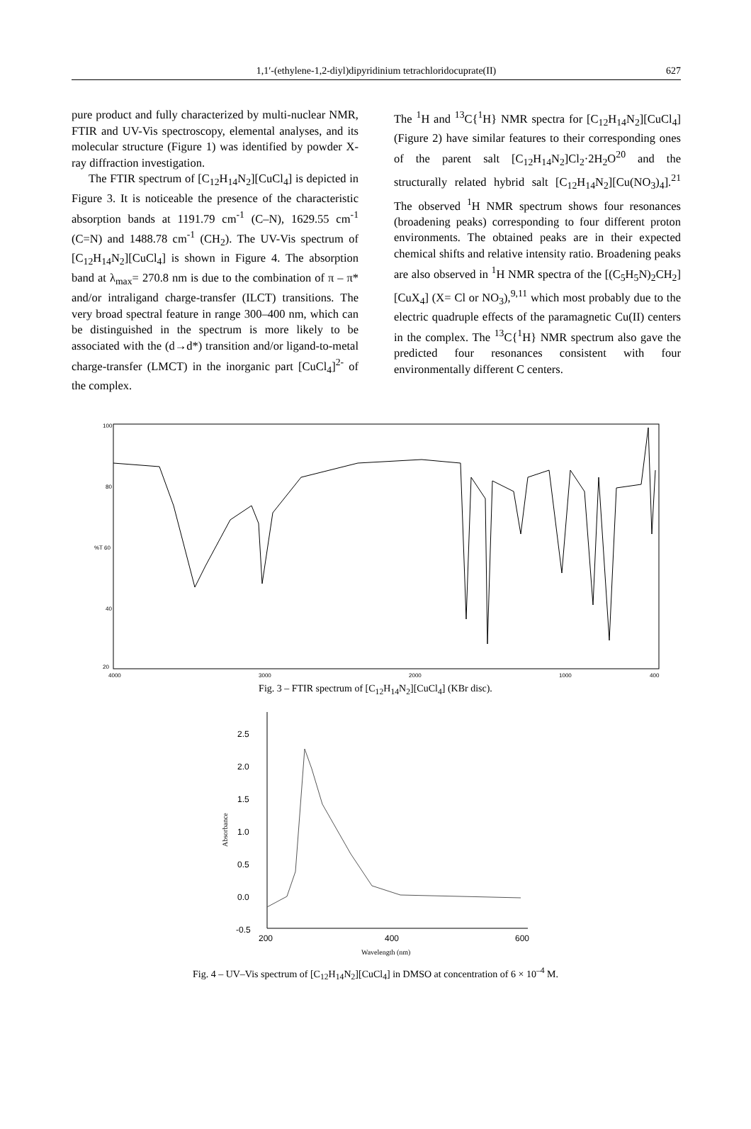1,1′-(ethylene-1,2-diyl)dipyridinium tetrachloridocuprate(II) 627
pure product and fully characterized by multi-nuclear NMR, FTIR and UV-Vis spectroscopy, elemental analyses, and its molecular structure (Figure 1) was identified by powder X-ray diffraction investigation.
The FTIR spectrum of [C<sub>12</sub>H<sub>14</sub>N<sub>2</sub>][CuCl<sub>4</sub>] is depicted in Figure 3. It is noticeable the presence of the characteristic absorption bands at 1191.79 cm<sup>-1</sup> (C–N), 1629.55 cm<sup>-1</sup> (C=N) and 1488.78 cm<sup>-1</sup> (CH<sub>2</sub>). The UV-Vis spectrum of [C<sub>12</sub>H<sub>14</sub>N<sub>2</sub>][CuCl<sub>4</sub>] is shown in Figure 4. The absorption band at λ<sub>max</sub>= 270.8 nm is due to the combination of π – π* and/or intraligand charge-transfer (ILCT) transitions. The very broad spectral feature in range 300–400 nm, which can be distinguished in the spectrum is more likely to be associated with the (d→d*) transition and/or ligand-to-metal charge-transfer (LMCT) in the inorganic part [CuCl<sub>4</sub>]<sup>2-</sup> of the complex.
The <sup>1</sup>H and <sup>13</sup>C{<sup>1</sup>H} NMR spectra for [C<sub>12</sub>H<sub>14</sub>N<sub>2</sub>][CuCl<sub>4</sub>] (Figure 2) have similar features to their corresponding ones of the parent salt [C<sub>12</sub>H<sub>14</sub>N<sub>2</sub>]Cl<sub>2</sub>·2H<sub>2</sub>O<sup>20</sup> and the structurally related hybrid salt [C<sub>12</sub>H<sub>14</sub>N<sub>2</sub>][Cu(NO<sub>3</sub>)<sub>4</sub>].<sup>21</sup> The observed <sup>1</sup>H NMR spectrum shows four resonances (broadening peaks) corresponding to four different proton environments. The obtained peaks are in their expected chemical shifts and relative intensity ratio. Broadening peaks are also observed in <sup>1</sup>H NMR spectra of the [(C<sub>5</sub>H<sub>5</sub>N)<sub>2</sub>CH<sub>2</sub>][CuX<sub>4</sub>] (X= Cl or NO<sub>3</sub>),<sup>9,11</sup> which most probably due to the electric quadruple effects of the paramagnetic Cu(II) centers in the complex. The <sup>13</sup>C{<sup>1</sup>H} NMR spectrum also gave the predicted four resonances consistent with four environmentally different C centers.
100
80
%T 60
40
20
4000
3000
2000
1000
400
Fig. 3 – FTIR spectrum of [C<sub>12</sub>H<sub>14</sub>N<sub>2</sub>][CuCl<sub>4</sub>] (KBr disc).
2.5
2.0
1.5
1.0
0.5
0.0
-0.5
200
400
600
Wavelength (nm)
Absorbance
Fig. 4 – UV–Vis spectrum of [C<sub>12</sub>H<sub>14</sub>N<sub>2</sub>][CuCl<sub>4</sub>] in DMSO at concentration of 6 × 10<sup>–4</sup> M.